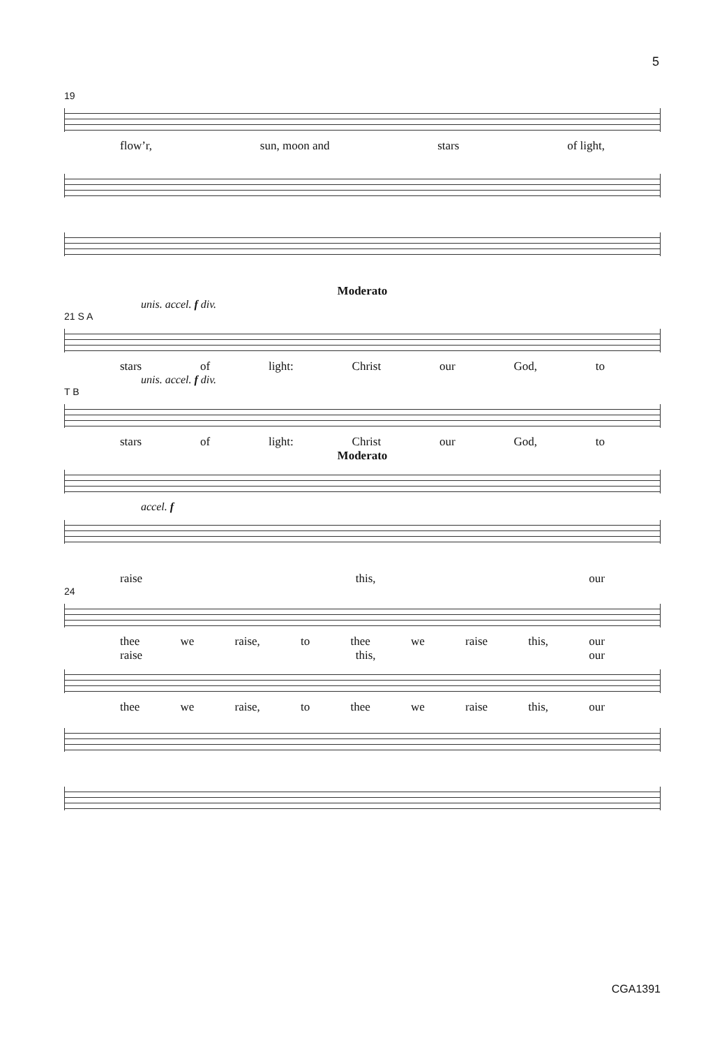5
19
flow’r, sun, moon and stars of light,
Moderato
unis. accel. f div.
21 S A
stars of light: Christ our God, to
unis. accel. f div.
T B
stars of light: Christ our God, to
Moderato
accel. f
raise this, our
24
thee we raise, to thee we raise this, our
raise this, our
thee we raise, to thee we raise this, our
CGA1391